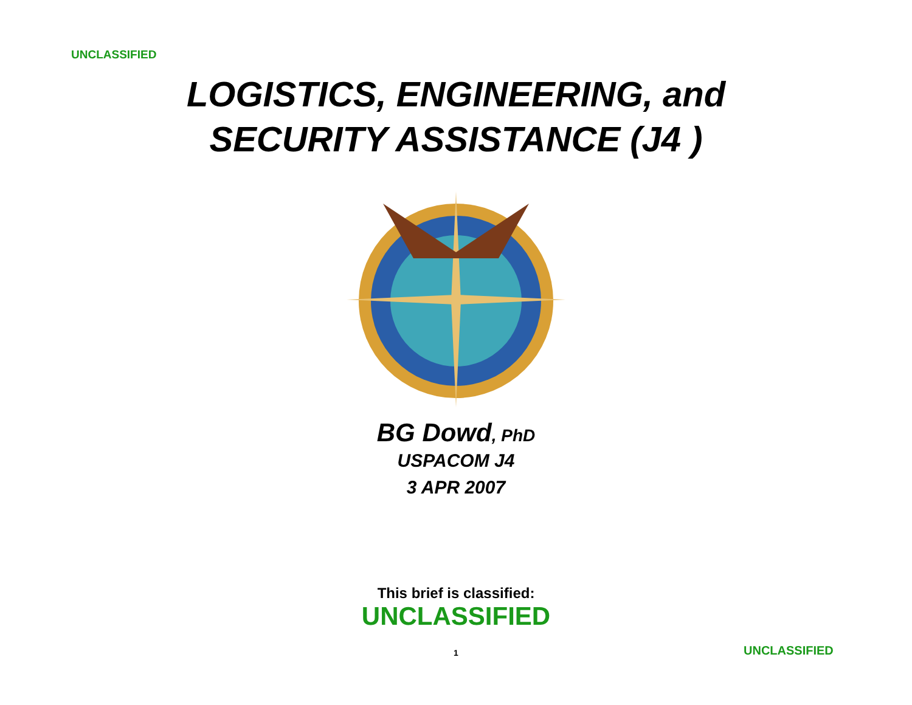UNCLASSIFIED
LOGISTICS, ENGINEERING, and
SECURITY ASSISTANCE (J4 )
BG Dowd, PhD
USPACOM J4
3 APR 2007
This brief is classified:
UNCLASSIFIED
1 UNCLASSIFIED